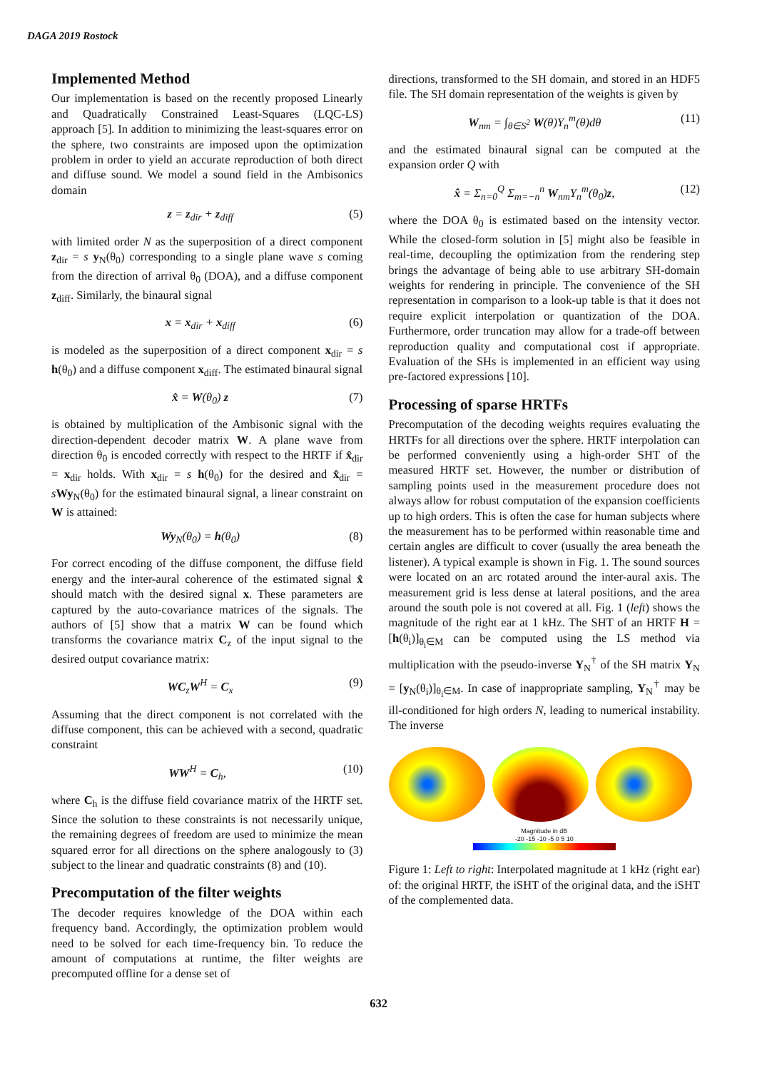DAGA 2019 Rostock
Implemented Method
Our implementation is based on the recently proposed Linearly and Quadratically Constrained Least-Squares (LQC-LS) approach [5]. In addition to minimizing the least-squares error on the sphere, two constraints are imposed upon the optimization problem in order to yield an accurate reproduction of both direct and diffuse sound. We model a sound field in the Ambisonics domain
z = z<sub>dir</sub> + z<sub>diff</sub> (5)
with limited order N as the superposition of a direct component z<sub>dir</sub> = s y<sub>N</sub>(θ<sub>0</sub>) corresponding to a single plane wave s coming from the direction of arrival θ<sub>0</sub> (DOA), and a diffuse component z<sub>diff</sub>. Similarly, the binaural signal
x = x<sub>dir</sub> + x<sub>diff</sub> (6)
is modeled as the superposition of a direct component x<sub>dir</sub> = s h(θ<sub>0</sub>) and a diffuse component x<sub>diff</sub>. The estimated binaural signal
x̂ = W(θ<sub>0</sub>) z (7)
is obtained by multiplication of the Ambisonic signal with the direction-dependent decoder matrix W. A plane wave from direction θ<sub>0</sub> is encoded correctly with respect to the HRTF if x̂<sub>dir</sub> = x<sub>dir</sub> holds. With x<sub>dir</sub> = s h(θ<sub>0</sub>) for the desired and x̂<sub>dir</sub> = sWy<sub>N</sub>(θ<sub>0</sub>) for the estimated binaural signal, a linear constraint on W is attained:
Wy<sub>N</sub>(θ<sub>0</sub>) = h(θ<sub>0</sub>) (8)
For correct encoding of the diffuse component, the diffuse field energy and the inter-aural coherence of the estimated signal x̂ should match with the desired signal x. These parameters are captured by the auto-covariance matrices of the signals. The authors of [5] show that a matrix W can be found which transforms the covariance matrix C<sub>z</sub> of the input signal to the desired output covariance matrix:
WC<sub>z</sub>W<sup>H</sup> = C<sub>x</sub> (9)
Assuming that the direct component is not correlated with the diffuse component, this can be achieved with a second, quadratic constraint
WW<sup>H</sup> = C<sub>h</sub>, (10)
where C<sub>h</sub> is the diffuse field covariance matrix of the HRTF set. Since the solution to these constraints is not necessarily unique, the remaining degrees of freedom are used to minimize the mean squared error for all directions on the sphere analogously to (3) subject to the linear and quadratic constraints (8) and (10).
Precomputation of the filter weights
The decoder requires knowledge of the DOA within each frequency band. Accordingly, the optimization problem would need to be solved for each time-frequency bin. To reduce the amount of computations at runtime, the filter weights are precomputed offline for a dense set of
directions, transformed to the SH domain, and stored in an HDF5 file. The SH domain representation of the weights is given by
W<sub>nm</sub> = ∫<sub>θ∈S<sup>2</sup></sub> W(θ)Y<sub>n</sub><sup>m</sup>(θ)dθ (11)
and the estimated binaural signal can be computed at the expansion order Q with
x̂ = Σ<sub>n=0</sub><sup>Q</sup> Σ<sub>m=−n</sub><sup>n</sup> W<sub>nm</sub>Y<sub>n</sub><sup>m</sup>(θ<sub>0</sub>)z, (12)
where the DOA θ<sub>0</sub> is estimated based on the intensity vector. While the closed-form solution in [5] might also be feasible in real-time, decoupling the optimization from the rendering step brings the advantage of being able to use arbitrary SH-domain weights for rendering in principle. The convenience of the SH representation in comparison to a look-up table is that it does not require explicit interpolation or quantization of the DOA. Furthermore, order truncation may allow for a trade-off between reproduction quality and computational cost if appropriate. Evaluation of the SHs is implemented in an efficient way using pre-factored expressions [10].
Processing of sparse HRTFs
Precomputation of the decoding weights requires evaluating the HRTFs for all directions over the sphere. HRTF interpolation can be performed conveniently using a high-order SHT of the measured HRTF set. However, the number or distribution of sampling points used in the measurement procedure does not always allow for robust computation of the expansion coefficients up to high orders. This is often the case for human subjects where the measurement has to be performed within reasonable time and certain angles are difficult to cover (usually the area beneath the listener). A typical example is shown in Fig. 1. The sound sources were located on an arc rotated around the inter-aural axis. The measurement grid is less dense at lateral positions, and the area around the south pole is not covered at all. Fig. 1 (left) shows the magnitude of the right ear at 1 kHz. The SHT of an HRTF H = [h(θ<sub>i</sub>)]<sub>θ<sub>i</sub>∈M</sub> can be computed using the LS method via multiplication with the pseudo-inverse Y<sub>N</sub><sup>†</sup> of the SH matrix Y<sub>N</sub> = [y<sub>N</sub>(θ<sub>i</sub>)]<sub>θ<sub>i</sub>∈M</sub>. In case of inappropriate sampling, Y<sub>N</sub><sup>†</sup> may be ill-conditioned for high orders N, leading to numerical instability. The inverse
Magnitude in dB
-20 -15 -10 -5 0 5 10
Figure 1: Left to right: Interpolated magnitude at 1 kHz (right ear) of: the original HRTF, the iSHT of the original data, and the iSHT of the complemented data.
632